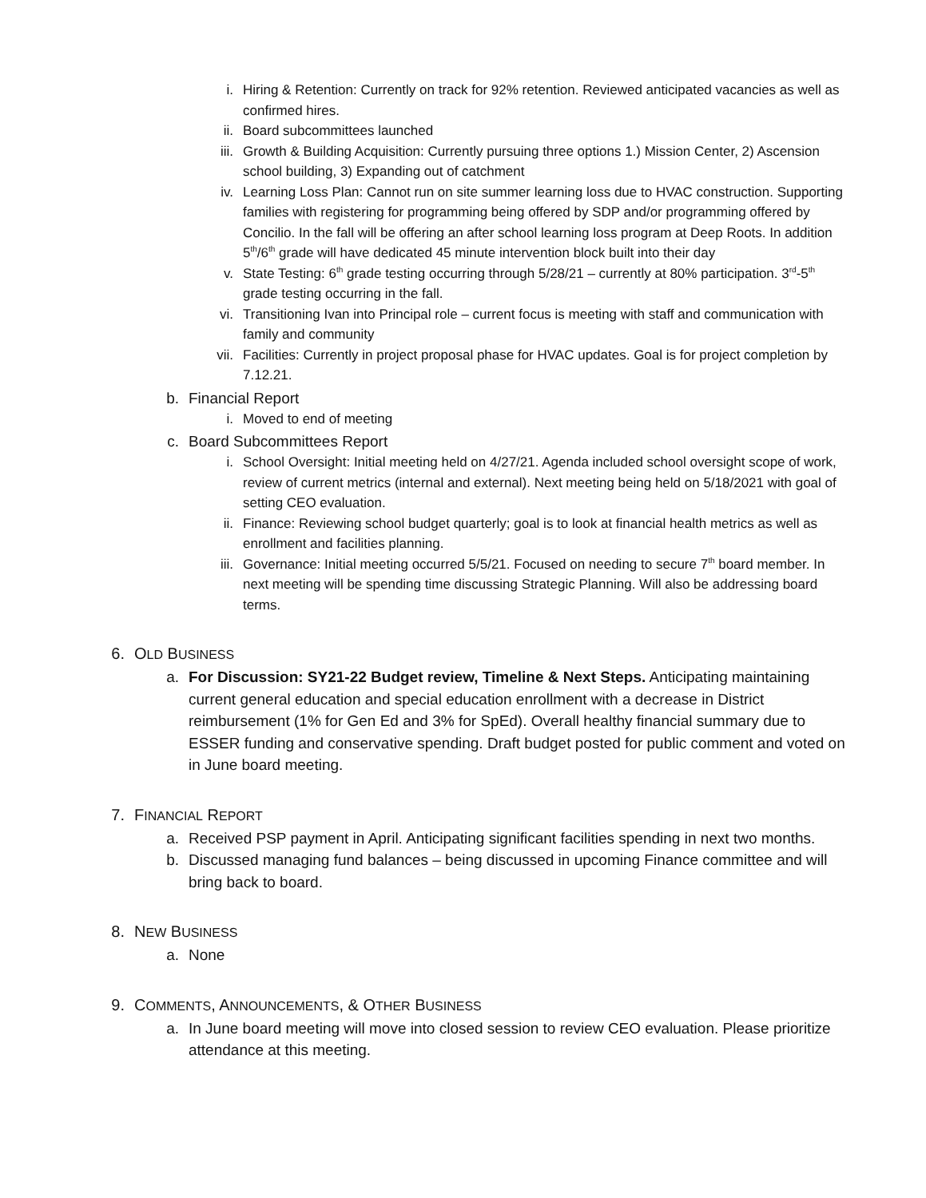i. Hiring & Retention: Currently on track for 92% retention. Reviewed anticipated vacancies as well as confirmed hires.
ii. Board subcommittees launched
iii. Growth & Building Acquisition: Currently pursuing three options 1.) Mission Center, 2) Ascension school building, 3) Expanding out of catchment
iv. Learning Loss Plan: Cannot run on site summer learning loss due to HVAC construction. Supporting families with registering for programming being offered by SDP and/or programming offered by Concilio. In the fall will be offering an after school learning loss program at Deep Roots. In addition 5<sup>th</sup>/6<sup>th</sup> grade will have dedicated 45 minute intervention block built into their day
v. State Testing: 6<sup>th</sup> grade testing occurring through 5/28/21 – currently at 80% participation. 3<sup>rd</sup>-5<sup>th</sup> grade testing occurring in the fall.
vi. Transitioning Ivan into Principal role – current focus is meeting with staff and communication with family and community
vii. Facilities: Currently in project proposal phase for HVAC updates. Goal is for project completion by 7.12.21.
b. Financial Report
i. Moved to end of meeting
c. Board Subcommittees Report
i. School Oversight: Initial meeting held on 4/27/21. Agenda included school oversight scope of work, review of current metrics (internal and external). Next meeting being held on 5/18/2021 with goal of setting CEO evaluation.
ii. Finance: Reviewing school budget quarterly; goal is to look at financial health metrics as well as enrollment and facilities planning.
iii. Governance: Initial meeting occurred 5/5/21. Focused on needing to secure 7<sup>th</sup> board member. In next meeting will be spending time discussing Strategic Planning. Will also be addressing board terms.
6. OLD BUSINESS
a. For Discussion: SY21-22 Budget review, Timeline & Next Steps. Anticipating maintaining current general education and special education enrollment with a decrease in District reimbursement (1% for Gen Ed and 3% for SpEd). Overall healthy financial summary due to ESSER funding and conservative spending. Draft budget posted for public comment and voted on in June board meeting.
7. FINANCIAL REPORT
a. Received PSP payment in April. Anticipating significant facilities spending in next two months.
b. Discussed managing fund balances – being discussed in upcoming Finance committee and will bring back to board.
8. NEW BUSINESS
a. None
9. COMMENTS, ANNOUNCEMENTS, & OTHER BUSINESS
a. In June board meeting will move into closed session to review CEO evaluation. Please prioritize attendance at this meeting.